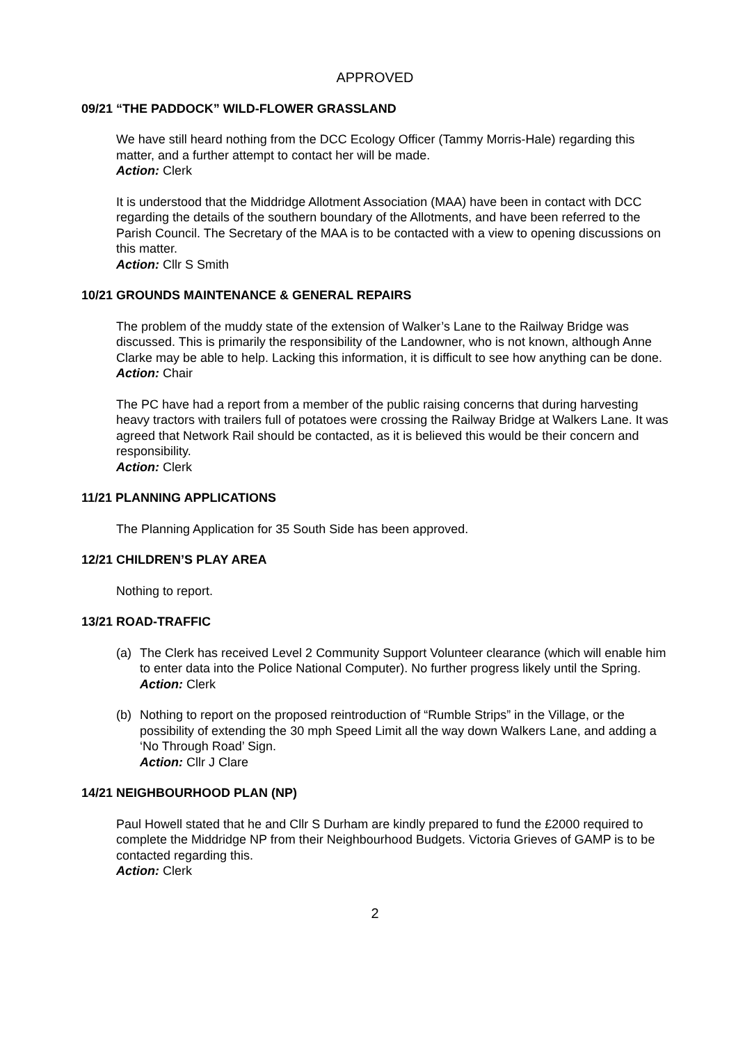APPROVED
09/21 “THE PADDOCK” WILD-FLOWER GRASSLAND
We have still heard nothing from the DCC Ecology Officer (Tammy Morris-Hale) regarding this matter, and a further attempt to contact her will be made.
Action: Clerk
It is understood that the Middridge Allotment Association (MAA) have been in contact with DCC regarding the details of the southern boundary of the Allotments, and have been referred to the Parish Council. The Secretary of the MAA is to be contacted with a view to opening discussions on this matter.
Action: Cllr S Smith
10/21 GROUNDS MAINTENANCE & GENERAL REPAIRS
The problem of the muddy state of the extension of Walker’s Lane to the Railway Bridge was discussed. This is primarily the responsibility of the Landowner, who is not known, although Anne Clarke may be able to help. Lacking this information, it is difficult to see how anything can be done.
Action: Chair
The PC have had a report from a member of the public raising concerns that during harvesting heavy tractors with trailers full of potatoes were crossing the Railway Bridge at Walkers Lane. It was agreed that Network Rail should be contacted, as it is believed this would be their concern and responsibility.
Action: Clerk
11/21 PLANNING APPLICATIONS
The Planning Application for 35 South Side has been approved.
12/21 CHILDREN’S PLAY AREA
Nothing to report.
13/21 ROAD-TRAFFIC
(a) The Clerk has received Level 2 Community Support Volunteer clearance (which will enable him to enter data into the Police National Computer). No further progress likely until the Spring.
Action: Clerk
(b) Nothing to report on the proposed reintroduction of “Rumble Strips” in the Village, or the possibility of extending the 30 mph Speed Limit all the way down Walkers Lane, and adding a ‘No Through Road’ Sign.
Action: Cllr J Clare
14/21 NEIGHBOURHOOD PLAN (NP)
Paul Howell stated that he and Cllr S Durham are kindly prepared to fund the £2000 required to complete the Middridge NP from their Neighbourhood Budgets. Victoria Grieves of GAMP is to be contacted regarding this.
Action: Clerk
2